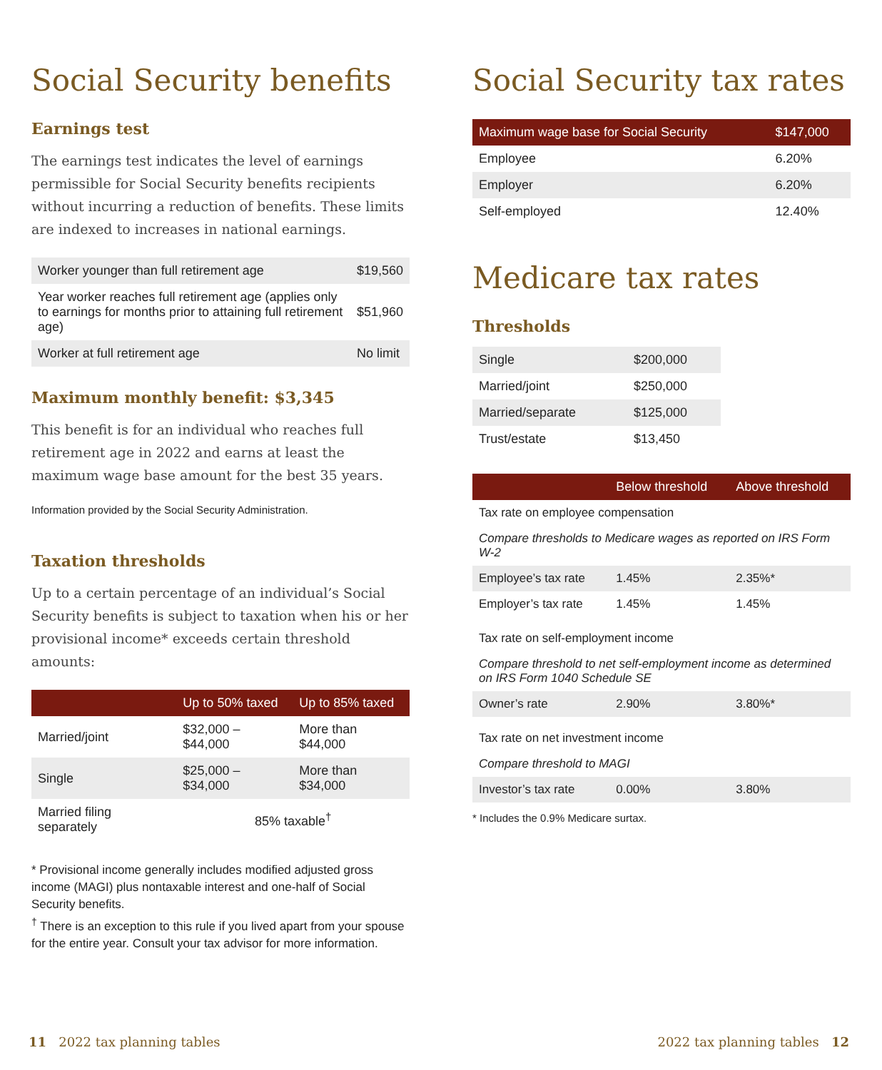Social Security benefits
Earnings test
The earnings test indicates the level of earnings permissible for Social Security benefits recipients without incurring a reduction of benefits. These limits are indexed to increases in national earnings.
| Worker younger than full retirement age | $19,560 |
| Year worker reaches full retirement age (applies only to earnings for months prior to attaining full retirement age) | $51,960 |
| Worker at full retirement age | No limit |
Maximum monthly benefit: $3,345
This benefit is for an individual who reaches full retirement age in 2022 and earns at least the maximum wage base amount for the best 35 years.
Information provided by the Social Security Administration.
Taxation thresholds
Up to a certain percentage of an individual’s Social Security benefits is subject to taxation when his or her provisional income* exceeds certain threshold amounts:
| | Up to 50% taxed | Up to 85% taxed |
| --- | --- | --- |
| Married/joint | $32,000 – $44,000 | More than $44,000 |
| Single | $25,000 – $34,000 | More than $34,000 |
| Married filing separately | 85% taxable<sup>†</sup> | |
* Provisional income generally includes modified adjusted gross income (MAGI) plus nontaxable interest and one-half of Social Security benefits.
<sup>†</sup> There is an exception to this rule if you lived apart from your spouse for the entire year. Consult your tax advisor for more information.
Social Security tax rates
| Maximum wage base for Social Security | $147,000 |
| --- | --- |
| Employee | 6.20% |
| Employer | 6.20% |
| Self-employed | 12.40% |
Medicare tax rates
Thresholds
| Single | $200,000 |
| Married/joint | $250,000 |
| Married/separate | $125,000 |
| Trust/estate | $13,450 |
| | Below threshold | Above threshold |
| --- | --- | --- |
| Tax rate on employee compensation | | |
| Compare thresholds to Medicare wages as reported on IRS Form W-2 | | |
| Employee’s tax rate | 1.45% | 2.35%* |
| Employer’s tax rate | 1.45% | 1.45% |
| Tax rate on self-employment income | | |
| Compare threshold to net self-employment income as determined on IRS Form 1040 Schedule SE | | |
| Owner’s rate | 2.90% | 3.80%* |
| Tax rate on net investment income | | |
| Compare threshold to MAGI | | |
| Investor’s tax rate | 0.00% | 3.80% |
* Includes the 0.9% Medicare surtax.
11 2022 tax planning tables 2022 tax planning tables 12